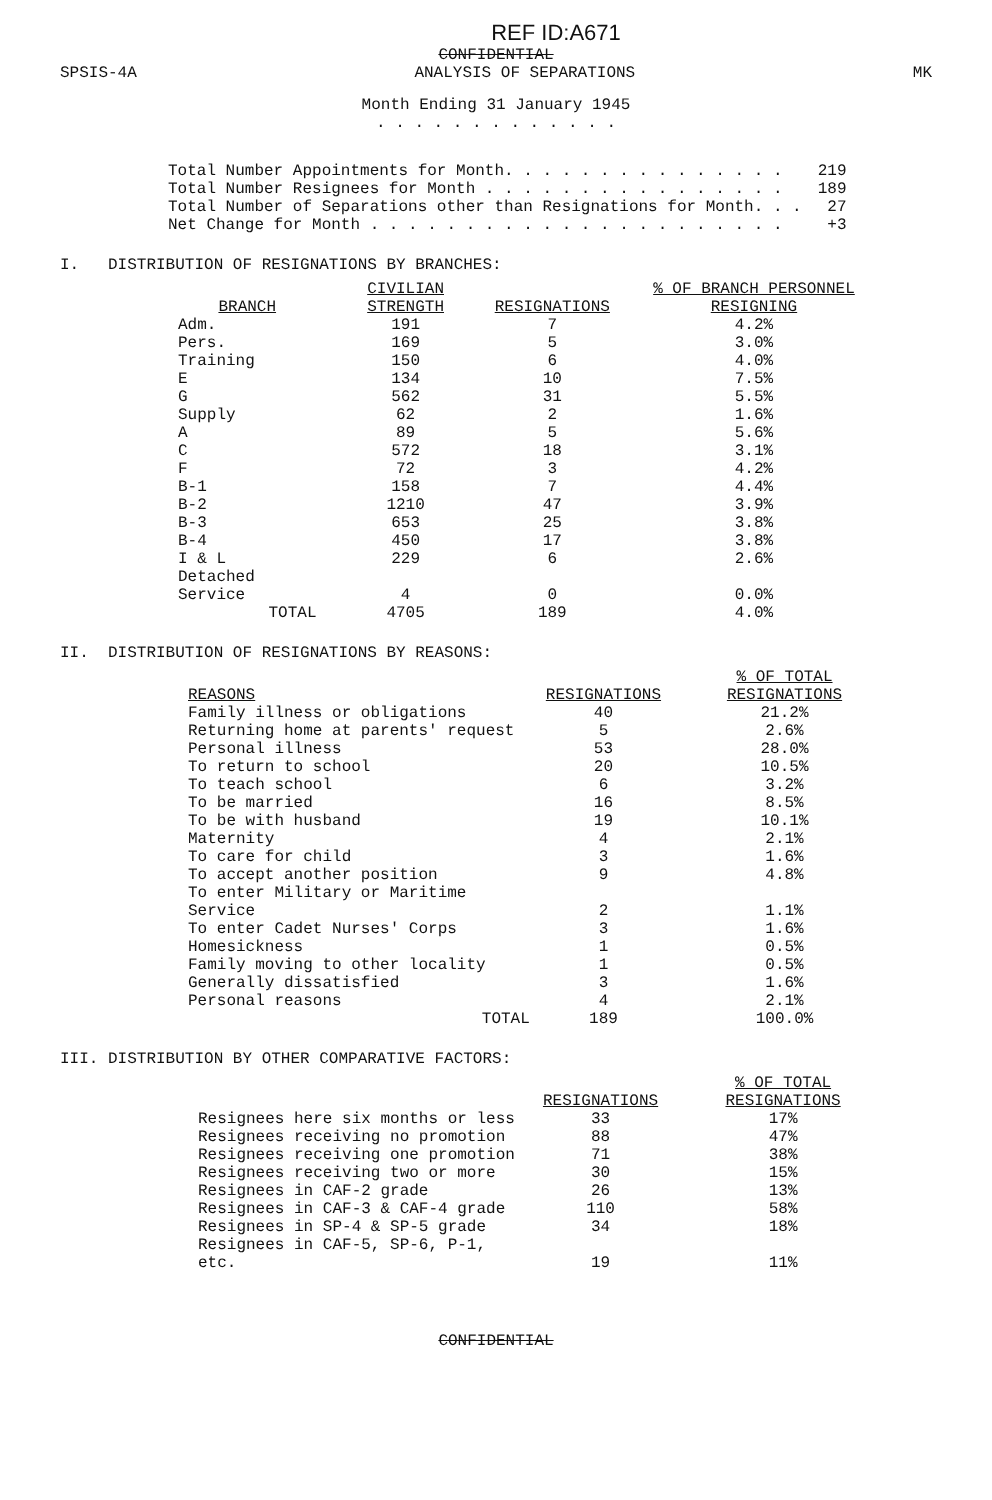REF ID:A671
CONFIDENTIAL
SPSIS-4A ANALYSIS OF SEPARATIONS MK
Month Ending 31 January 1945
. . . . . . . . . . . . .
| Total Number Appointments for Month. . . . . . . . . . . . . . . | 219 |
| Total Number Resignees for Month . . . . . . . . . . . . . . . . | 189 |
| Total Number of Separations other than Resignations for Month. . . | 27 |
| Net Change for Month . . . . . . . . . . . . . . . . . . . . . . | +3 |
I. DISTRIBUTION OF RESIGNATIONS BY BRANCHES:
| BRANCH | CIVILIAN STRENGTH | RESIGNATIONS | % OF BRANCH PERSONNEL RESIGNING |
| --- | --- | --- | --- |
| Adm. | 191 | 7 | 4.2% |
| Pers. | 169 | 5 | 3.0% |
| Training | 150 | 6 | 4.0% |
| E | 134 | 10 | 7.5% |
| G | 562 | 31 | 5.5% |
| Supply | 62 | 2 | 1.6% |
| A | 89 | 5 | 5.6% |
| C | 572 | 18 | 3.1% |
| F | 72 | 3 | 4.2% |
| B-1 | 158 | 7 | 4.4% |
| B-2 | 1210 | 47 | 3.9% |
| B-3 | 653 | 25 | 3.8% |
| B-4 | 450 | 17 | 3.8% |
| I & L | 229 | 6 | 2.6% |
| Detached Service | 4 | 0 | 0.0% |
| TOTAL | 4705 | 189 | 4.0% |
II. DISTRIBUTION OF RESIGNATIONS BY REASONS:
| REASONS | RESIGNATIONS | % OF TOTAL RESIGNATIONS |
| --- | --- | --- |
| Family illness or obligations | 40 | 21.2% |
| Returning home at parents' request | 5 | 2.6% |
| Personal illness | 53 | 28.0% |
| To return to school | 20 | 10.5% |
| To teach school | 6 | 3.2% |
| To be married | 16 | 8.5% |
| To be with husband | 19 | 10.1% |
| Maternity | 4 | 2.1% |
| To care for child | 3 | 1.6% |
| To accept another position | 9 | 4.8% |
| To enter Military or Maritime Service | 2 | 1.1% |
| To enter Cadet Nurses' Corps | 3 | 1.6% |
| Homesickness | 1 | 0.5% |
| Family moving to other locality | 1 | 0.5% |
| Generally dissatisfied | 3 | 1.6% |
| Personal reasons | 4 | 2.1% |
| TOTAL | 189 | 100.0% |
III. DISTRIBUTION BY OTHER COMPARATIVE FACTORS:
| | RESIGNATIONS | % OF TOTAL RESIGNATIONS |
| Resignees here six months or less | 33 | 17% |
| Resignees receiving no promotion | 88 | 47% |
| Resignees receiving one promotion | 71 | 38% |
| Resignees receiving two or more | 30 | 15% |
| Resignees in CAF-2 grade | 26 | 13% |
| Resignees in CAF-3 & CAF-4 grade | 110 | 58% |
| Resignees in SP-4 & SP-5 grade | 34 | 18% |
| Resignees in CAF-5, SP-6, P-1, etc. | 19 | 11% |
CONFIDENTIAL